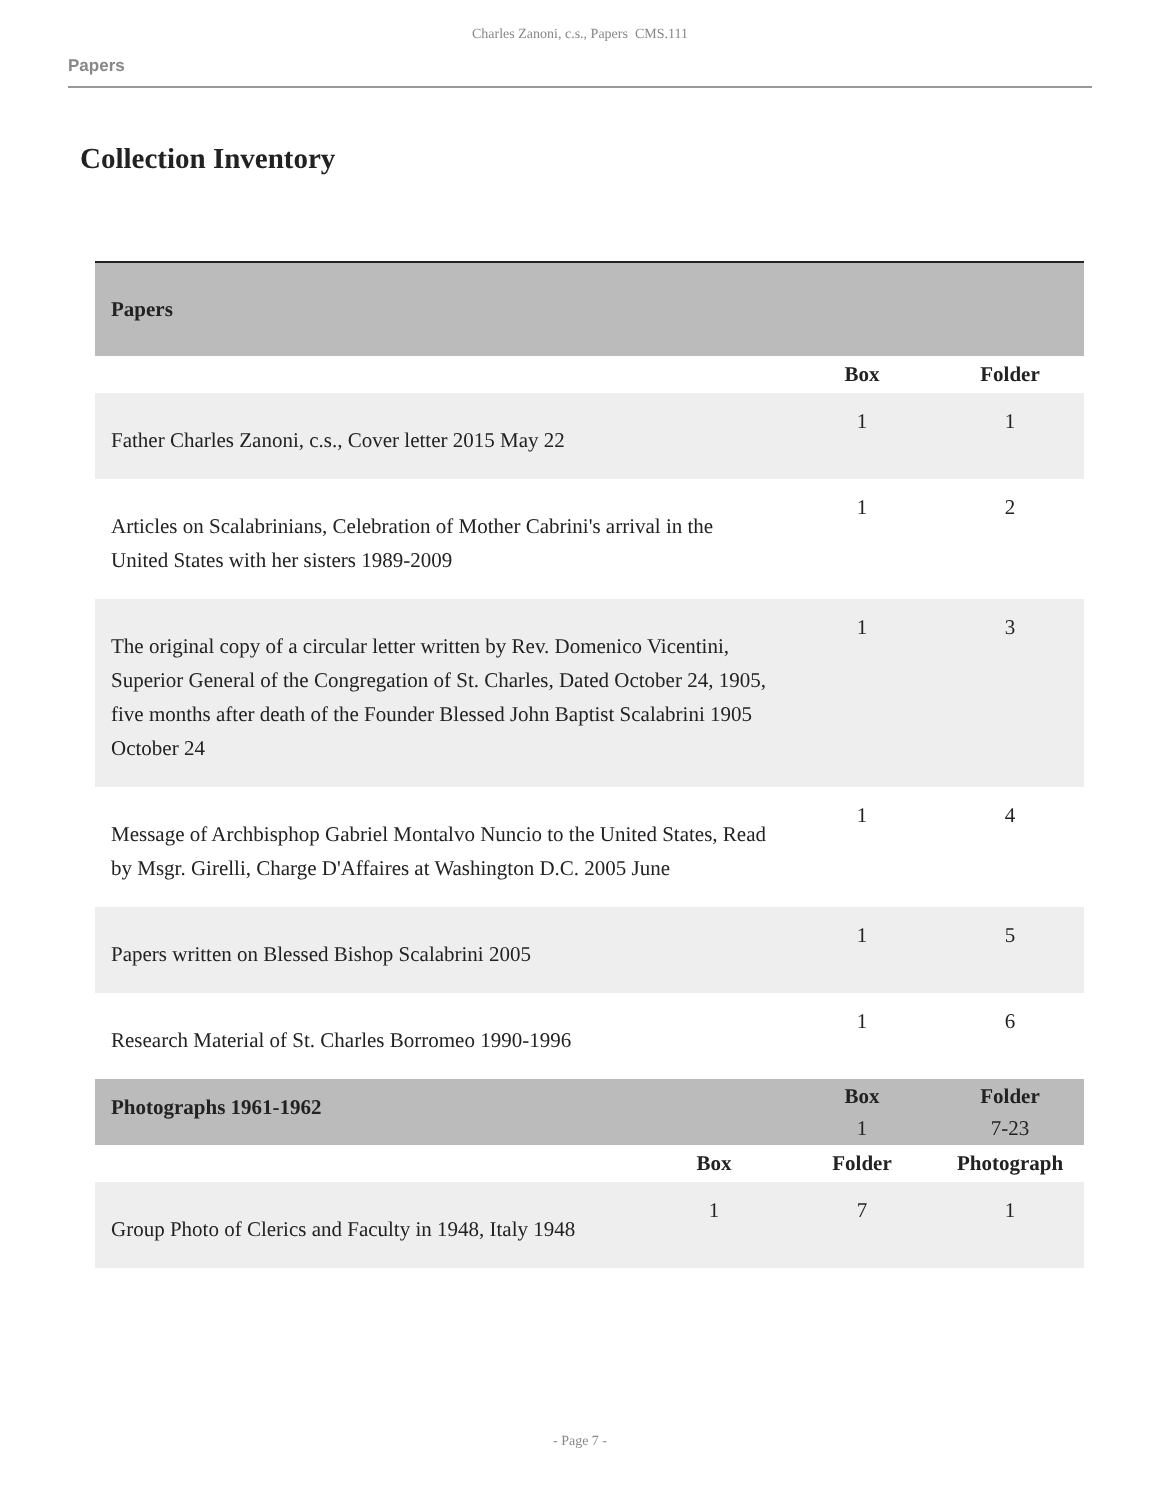Charles Zanoni, c.s., Papers CMS.111
Papers
Collection Inventory
| Papers | | | |
| --- | --- | --- | --- |
| | | Box | Folder |
| Father Charles Zanoni, c.s., Cover letter 2015 May 22 | | 1 | 1 |
| Articles on Scalabrinians, Celebration of Mother Cabrini's arrival in the United States with her sisters 1989-2009 | | 1 | 2 |
| The original copy of a circular letter written by Rev. Domenico Vicentini, Superior General of the Congregation of St. Charles, Dated October 24, 1905, five months after death of the Founder Blessed John Baptist Scalabrini 1905 October 24 | | 1 | 3 |
| Message of Archbisphop Gabriel Montalvo Nuncio to the United States, Read by Msgr. Girelli, Charge D'Affaires at Washington D.C. 2005 June | | 1 | 4 |
| Papers written on Blessed Bishop Scalabrini 2005 | | 1 | 5 |
| Research Material of St. Charles Borromeo 1990-1996 | | 1 | 6 |
| Photographs 1961-1962 | | Box 1 | Folder 7-23 |
| | Box | Folder | Photograph |
| Group Photo of Clerics and Faculty in 1948, Italy 1948 | 1 | 7 | 1 |
- Page 7 -